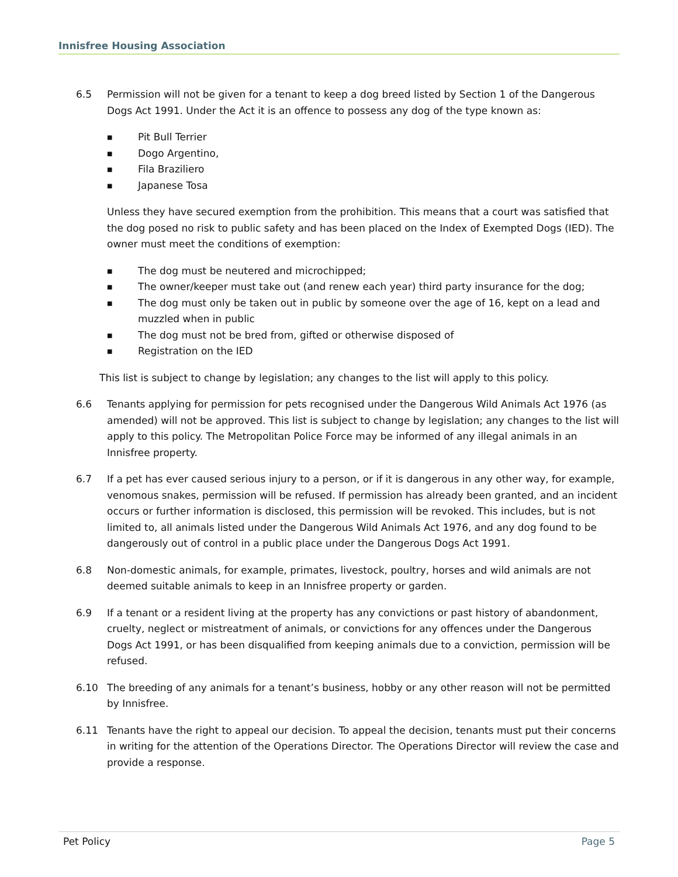Innisfree Housing Association
6.5 Permission will not be given for a tenant to keep a dog breed listed by Section 1 of the Dangerous Dogs Act 1991. Under the Act it is an offence to possess any dog of the type known as:
■ Pit Bull Terrier
■ Dogo Argentino,
■ Fila Braziliero
■ Japanese Tosa
Unless they have secured exemption from the prohibition. This means that a court was satisfied that the dog posed no risk to public safety and has been placed on the Index of Exempted Dogs (IED). The owner must meet the conditions of exemption:
■ The dog must be neutered and microchipped;
■ The owner/keeper must take out (and renew each year) third party insurance for the dog;
■ The dog must only be taken out in public by someone over the age of 16, kept on a lead and muzzled when in public
■ The dog must not be bred from, gifted or otherwise disposed of
■ Registration on the IED
This list is subject to change by legislation; any changes to the list will apply to this policy.
6.6 Tenants applying for permission for pets recognised under the Dangerous Wild Animals Act 1976 (as amended) will not be approved. This list is subject to change by legislation; any changes to the list will apply to this policy. The Metropolitan Police Force may be informed of any illegal animals in an Innisfree property.
6.7 If a pet has ever caused serious injury to a person, or if it is dangerous in any other way, for example, venomous snakes, permission will be refused. If permission has already been granted, and an incident occurs or further information is disclosed, this permission will be revoked. This includes, but is not limited to, all animals listed under the Dangerous Wild Animals Act 1976, and any dog found to be dangerously out of control in a public place under the Dangerous Dogs Act 1991.
6.8 Non-domestic animals, for example, primates, livestock, poultry, horses and wild animals are not deemed suitable animals to keep in an Innisfree property or garden.
6.9 If a tenant or a resident living at the property has any convictions or past history of abandonment, cruelty, neglect or mistreatment of animals, or convictions for any offences under the Dangerous Dogs Act 1991, or has been disqualified from keeping animals due to a conviction, permission will be refused.
6.10 The breeding of any animals for a tenant’s business, hobby or any other reason will not be permitted by Innisfree.
6.11 Tenants have the right to appeal our decision. To appeal the decision, tenants must put their concerns in writing for the attention of the Operations Director. The Operations Director will review the case and provide a response.
Pet Policy Page 5